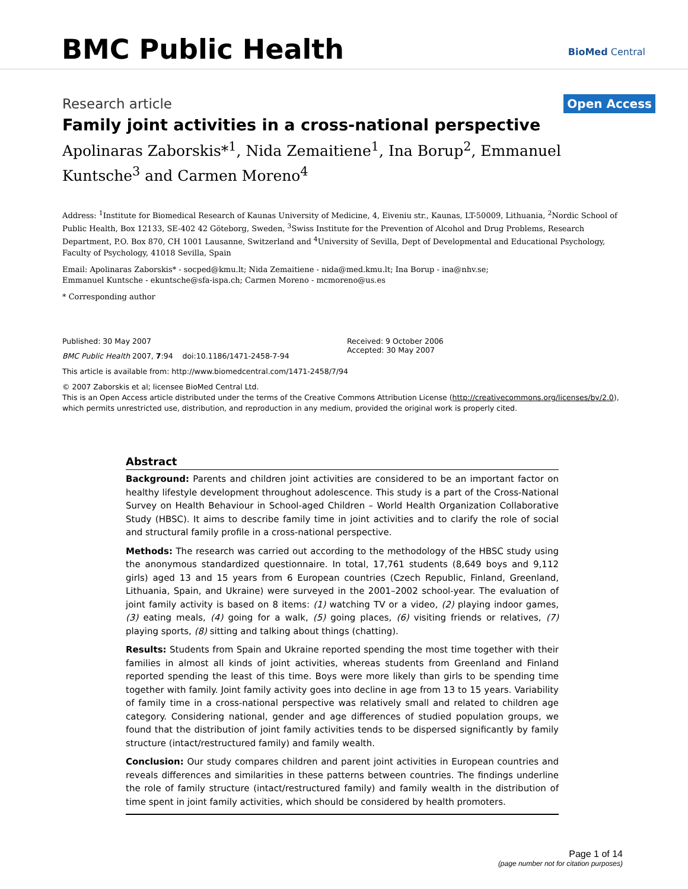BMC Public Health BioMed Central
Research article
Open Access
Family joint activities in a cross-national perspective
Apolinaras Zaborskis*<sup>1</sup>, Nida Zemaitiene<sup>1</sup>, Ina Borup<sup>2</sup>, Emmanuel Kuntsche<sup>3</sup> and Carmen Moreno<sup>4</sup>
Address: <sup>1</sup>Institute for Biomedical Research of Kaunas University of Medicine, 4, Eiveniu str., Kaunas, LT-50009, Lithuania, <sup>2</sup>Nordic School of Public Health, Box 12133, SE-402 42 Göteborg, Sweden, <sup>3</sup>Swiss Institute for the Prevention of Alcohol and Drug Problems, Research Department, P.O. Box 870, CH 1001 Lausanne, Switzerland and <sup>4</sup>University of Sevilla, Dept of Developmental and Educational Psychology, Faculty of Psychology, 41018 Sevilla, Spain
Email: Apolinaras Zaborskis* - socped@kmu.lt; Nida Zemaitiene - nida@med.kmu.lt; Ina Borup - ina@nhv.se;
Emmanuel Kuntsche - ekuntsche@sfa-ispa.ch; Carmen Moreno - mcmoreno@us.es
* Corresponding author
Published: 30 May 2007
BMC Public Health 2007, 7:94 doi:10.1186/1471-2458-7-94
Received: 9 October 2006
Accepted: 30 May 2007
This article is available from: http://www.biomedcentral.com/1471-2458/7/94
© 2007 Zaborskis et al; licensee BioMed Central Ltd.
This is an Open Access article distributed under the terms of the Creative Commons Attribution License (http://creativecommons.org/licenses/by/2.0), which permits unrestricted use, distribution, and reproduction in any medium, provided the original work is properly cited.
Abstract
Background: Parents and children joint activities are considered to be an important factor on healthy lifestyle development throughout adolescence. This study is a part of the Cross-National Survey on Health Behaviour in School-aged Children – World Health Organization Collaborative Study (HBSC). It aims to describe family time in joint activities and to clarify the role of social and structural family profile in a cross-national perspective.
Methods: The research was carried out according to the methodology of the HBSC study using the anonymous standardized questionnaire. In total, 17,761 students (8,649 boys and 9,112 girls) aged 13 and 15 years from 6 European countries (Czech Republic, Finland, Greenland, Lithuania, Spain, and Ukraine) were surveyed in the 2001–2002 school-year. The evaluation of joint family activity is based on 8 items: (1) watching TV or a video, (2) playing indoor games, (3) eating meals, (4) going for a walk, (5) going places, (6) visiting friends or relatives, (7) playing sports, (8) sitting and talking about things (chatting).
Results: Students from Spain and Ukraine reported spending the most time together with their families in almost all kinds of joint activities, whereas students from Greenland and Finland reported spending the least of this time. Boys were more likely than girls to be spending time together with family. Joint family activity goes into decline in age from 13 to 15 years. Variability of family time in a cross-national perspective was relatively small and related to children age category. Considering national, gender and age differences of studied population groups, we found that the distribution of joint family activities tends to be dispersed significantly by family structure (intact/restructured family) and family wealth.
Conclusion: Our study compares children and parent joint activities in European countries and reveals differences and similarities in these patterns between countries. The findings underline the role of family structure (intact/restructured family) and family wealth in the distribution of time spent in joint family activities, which should be considered by health promoters.
Page 1 of 14
(page number not for citation purposes)